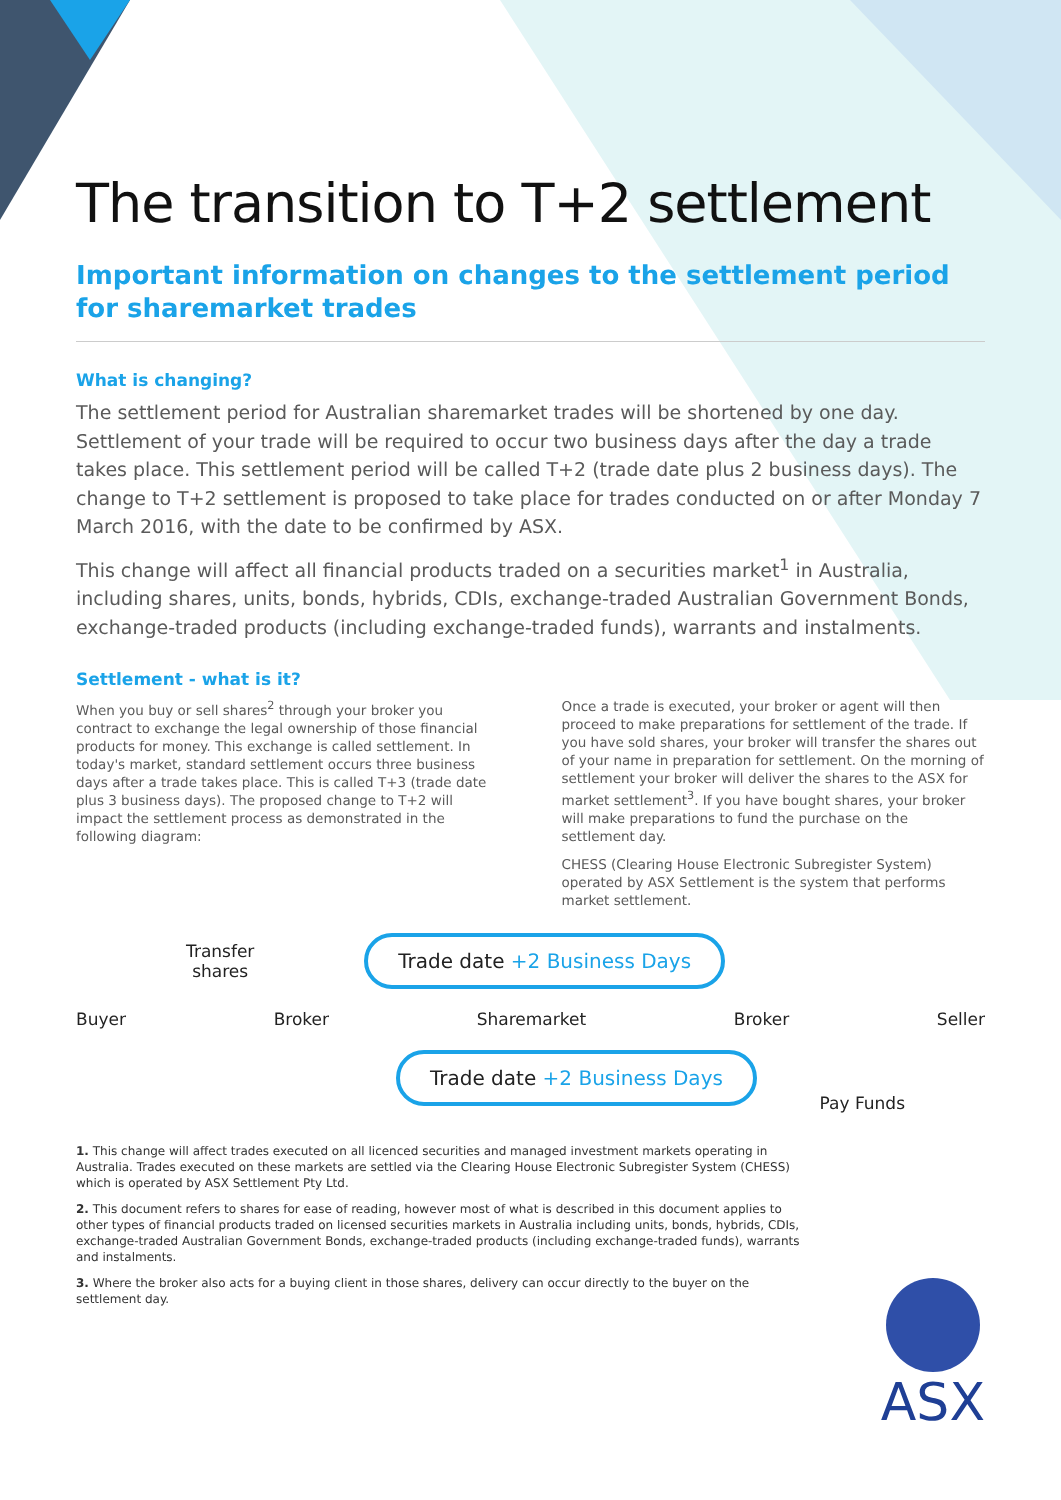The transition to T+2 settlement
Important information on changes to the settlement period for sharemarket trades
What is changing?
The settlement period for Australian sharemarket trades will be shortened by one day. Settlement of your trade will be required to occur two business days after the day a trade takes place. This settlement period will be called T+2 (trade date plus 2 business days). The change to T+2 settlement is proposed to take place for trades conducted on or after Monday 7 March 2016, with the date to be confirmed by ASX.
This change will affect all financial products traded on a securities market<sup>1</sup> in Australia, including shares, units, bonds, hybrids, CDIs, exchange-traded Australian Government Bonds, exchange-traded products (including exchange-traded funds), warrants and instalments.
Settlement - what is it?
When you buy or sell shares<sup>2</sup> through your broker you contract to exchange the legal ownership of those financial products for money. This exchange is called settlement. In today's market, standard settlement occurs three business days after a trade takes place. This is called T+3 (trade date plus 3 business days). The proposed change to T+2 will impact the settlement process as demonstrated in the following diagram:
Once a trade is executed, your broker or agent will then proceed to make preparations for settlement of the trade. If you have sold shares, your broker will transfer the shares out of your name in preparation for settlement. On the morning of settlement your broker will deliver the shares to the ASX for market settlement<sup>3</sup>. If you have bought shares, your broker will make preparations to fund the purchase on the settlement day.
CHESS (Clearing House Electronic Subregister System) operated by ASX Settlement is the system that performs market settlement.
Transfer
shares
Trade date +2 Business Days
Buyer Broker Sharemarket Broker Seller
Trade date +2 Business Days
Pay Funds
1. This change will affect trades executed on all licenced securities and managed investment markets operating in Australia. Trades executed on these markets are settled via the Clearing House Electronic Subregister System (CHESS) which is operated by ASX Settlement Pty Ltd.
2. This document refers to shares for ease of reading, however most of what is described in this document applies to other types of financial products traded on licensed securities markets in Australia including units, bonds, hybrids, CDIs, exchange-traded Australian Government Bonds, exchange-traded products (including exchange-traded funds), warrants and instalments.
3. Where the broker also acts for a buying client in those shares, delivery can occur directly to the buyer on the settlement day.
ASX